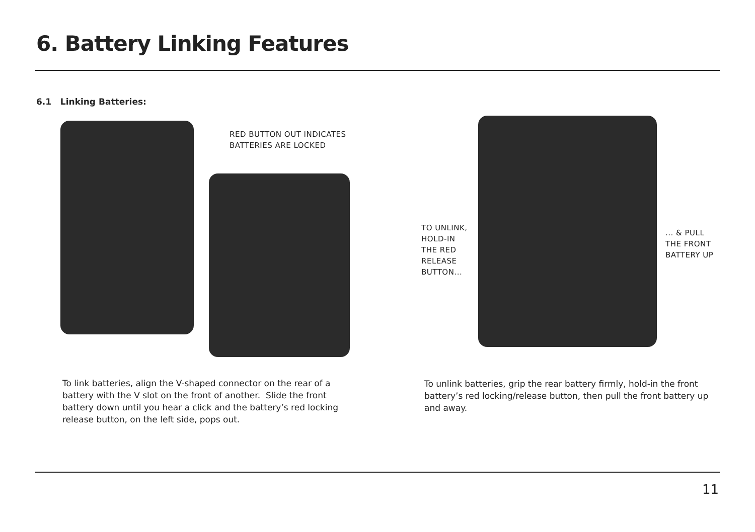6. Battery Linking Features
6.1 Linking Batteries:
RED BUTTON OUT INDICATES
BATTERIES ARE LOCKED
TO UNLINK,
HOLD-IN
THE RED
RELEASE
BUTTON...
... & PULL
THE FRONT
BATTERY UP
To link batteries, align the V-shaped connector on the rear of a battery with the V slot on the front of another. Slide the front battery down until you hear a click and the battery’s red locking release button, on the left side, pops out.
To unlink batteries, grip the rear battery firmly, hold-in the front battery’s red locking/release button, then pull the front battery up and away.
11